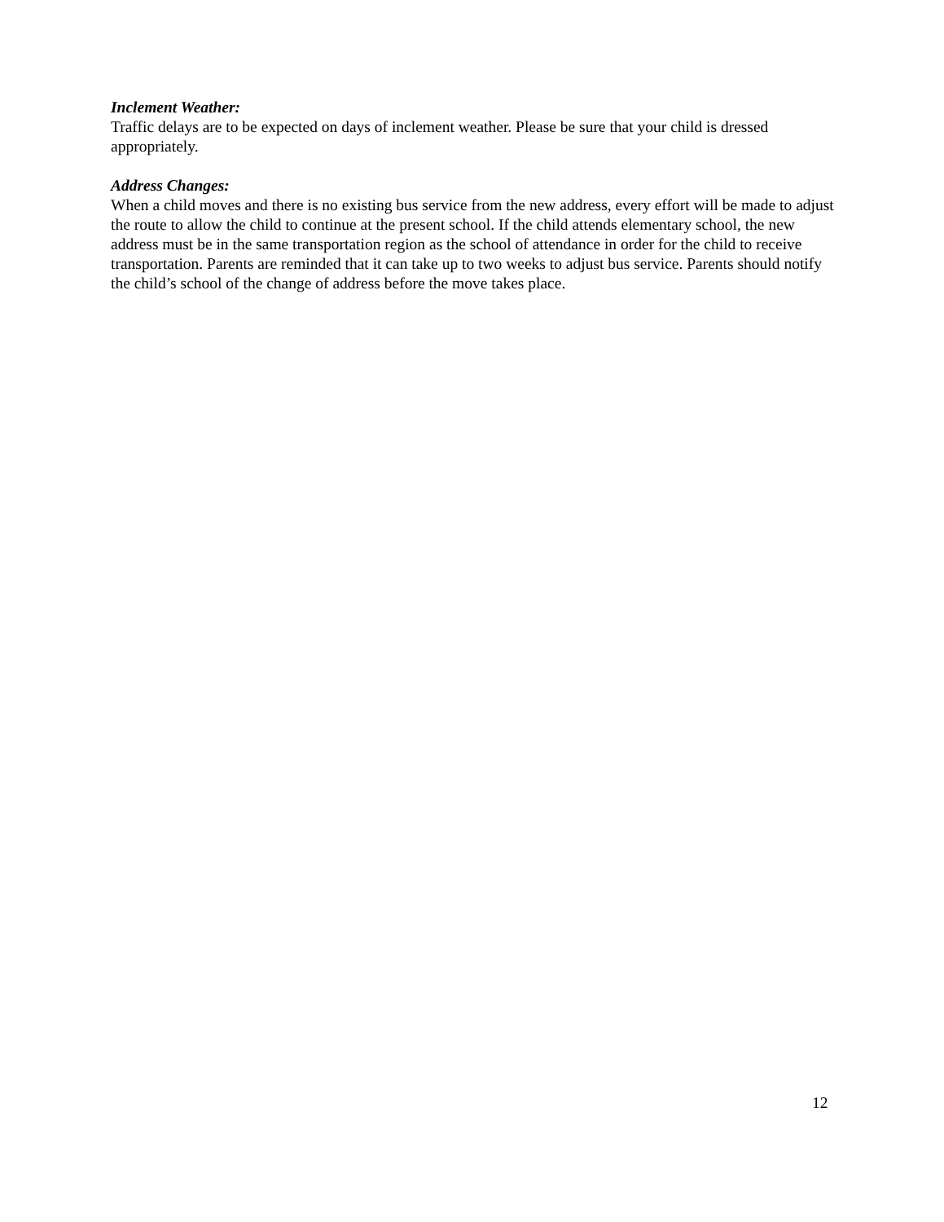Inclement Weather:
Traffic delays are to be expected on days of inclement weather. Please be sure that your child is dressed appropriately.
Address Changes:
When a child moves and there is no existing bus service from the new address, every effort will be made to adjust the route to allow the child to continue at the present school. If the child attends elementary school, the new address must be in the same transportation region as the school of attendance in order for the child to receive transportation. Parents are reminded that it can take up to two weeks to adjust bus service. Parents should notify the child’s school of the change of address before the move takes place.
12